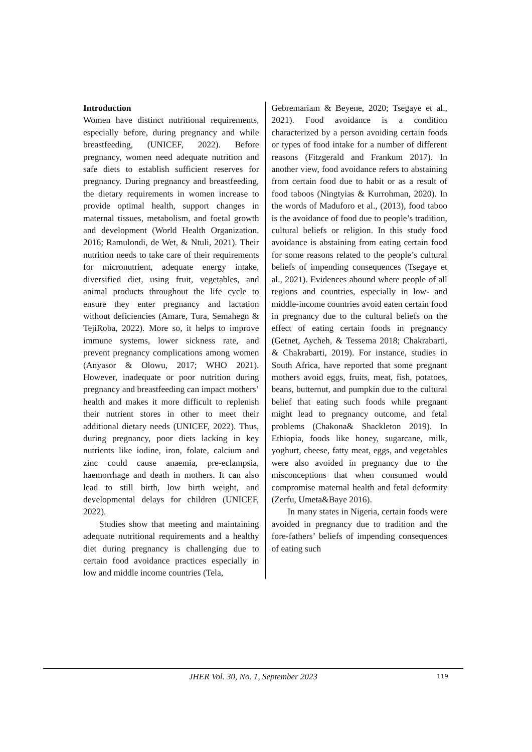Introduction
Women have distinct nutritional requirements, especially before, during pregnancy and while breastfeeding, (UNICEF, 2022). Before pregnancy, women need adequate nutrition and safe diets to establish sufficient reserves for pregnancy. During pregnancy and breastfeeding, the dietary requirements in women increase to provide optimal health, support changes in maternal tissues, metabolism, and foetal growth and development (World Health Organization. 2016; Ramulondi, de Wet, & Ntuli, 2021). Their nutrition needs to take care of their requirements for micronutrient, adequate energy intake, diversified diet, using fruit, vegetables, and animal products throughout the life cycle to ensure they enter pregnancy and lactation without deficiencies (Amare, Tura, Semahegn & TejiRoba, 2022). More so, it helps to improve immune systems, lower sickness rate, and prevent pregnancy complications among women (Anyasor & Olowu, 2017; WHO 2021). However, inadequate or poor nutrition during pregnancy and breastfeeding can impact mothers’ health and makes it more difficult to replenish their nutrient stores in other to meet their additional dietary needs (UNICEF, 2022). Thus, during pregnancy, poor diets lacking in key nutrients like iodine, iron, folate, calcium and zinc could cause anaemia, pre-eclampsia, haemorrhage and death in mothers. It can also lead to still birth, low birth weight, and developmental delays for children (UNICEF, 2022).
Studies show that meeting and maintaining adequate nutritional requirements and a healthy diet during pregnancy is challenging due to certain food avoidance practices especially in low and middle income countries (Tela,
Gebremariam & Beyene, 2020; Tsegaye et al., 2021). Food avoidance is a condition characterized by a person avoiding certain foods or types of food intake for a number of different reasons (Fitzgerald and Frankum 2017). In another view, food avoidance refers to abstaining from certain food due to habit or as a result of food taboos (Ningtyias & Kurrohman, 2020). In the words of Maduforo et al., (2013), food taboo is the avoidance of food due to people’s tradition, cultural beliefs or religion. In this study food avoidance is abstaining from eating certain food for some reasons related to the people’s cultural beliefs of impending consequences (Tsegaye et al., 2021). Evidences abound where people of all regions and countries, especially in low- and middle-income countries avoid eaten certain food in pregnancy due to the cultural beliefs on the effect of eating certain foods in pregnancy (Getnet, Aycheh, & Tessema 2018; Chakrabarti, & Chakrabarti, 2019). For instance, studies in South Africa, have reported that some pregnant mothers avoid eggs, fruits, meat, fish, potatoes, beans, butternut, and pumpkin due to the cultural belief that eating such foods while pregnant might lead to pregnancy outcome, and fetal problems (Chakona& Shackleton 2019). In Ethiopia, foods like honey, sugarcane, milk, yoghurt, cheese, fatty meat, eggs, and vegetables were also avoided in pregnancy due to the misconceptions that when consumed would compromise maternal health and fetal deformity (Zerfu, Umeta&Baye 2016).
In many states in Nigeria, certain foods were avoided in pregnancy due to tradition and the fore-fathers’ beliefs of impending consequences of eating such
JHER Vol. 30, No. 1, September 2023 119